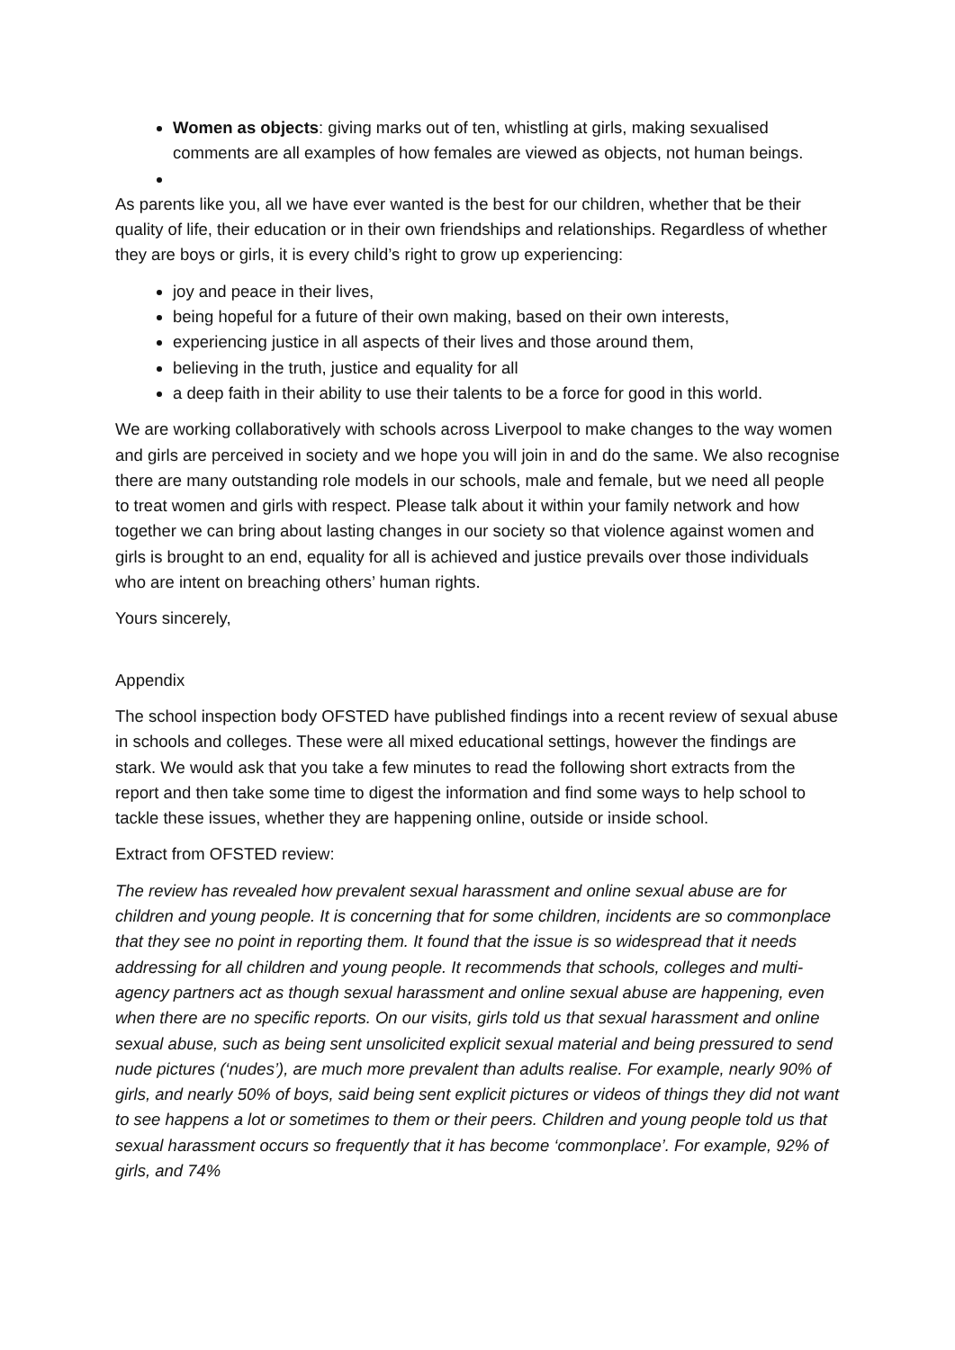Women as objects: giving marks out of ten, whistling at girls, making sexualised comments are all examples of how females are viewed as objects, not human beings.
As parents like you, all we have ever wanted is the best for our children, whether that be their quality of life, their education or in their own friendships and relationships. Regardless of whether they are boys or girls, it is every child’s right to grow up experiencing:
joy and peace in their lives,
being hopeful for a future of their own making, based on their own interests,
experiencing justice in all aspects of their lives and those around them,
believing in the truth, justice and equality for all
a deep faith in their ability to use their talents to be a force for good in this world.
We are working collaboratively with schools across Liverpool to make changes to the way women and girls are perceived in society and we hope you will join in and do the same. We also recognise there are many outstanding role models in our schools, male and female, but we need all people to treat women and girls with respect. Please talk about it within your family network and how together we can bring about lasting changes in our society so that violence against women and girls is brought to an end, equality for all is achieved and justice prevails over those individuals who are intent on breaching others’ human rights.
Yours sincerely,
Appendix
The school inspection body OFSTED have published findings into a recent review of sexual abuse in schools and colleges. These were all mixed educational settings, however the findings are stark. We would ask that you take a few minutes to read the following short extracts from the report and then take some time to digest the information and find some ways to help school to tackle these issues, whether they are happening online, outside or inside school.
Extract from OFSTED review:
The review has revealed how prevalent sexual harassment and online sexual abuse are for children and young people. It is concerning that for some children, incidents are so commonplace that they see no point in reporting them. It found that the issue is so widespread that it needs addressing for all children and young people. It recommends that schools, colleges and multi-agency partners act as though sexual harassment and online sexual abuse are happening, even when there are no specific reports. On our visits, girls told us that sexual harassment and online sexual abuse, such as being sent unsolicited explicit sexual material and being pressured to send nude pictures (‘nudes’), are much more prevalent than adults realise. For example, nearly 90% of girls, and nearly 50% of boys, said being sent explicit pictures or videos of things they did not want to see happens a lot or sometimes to them or their peers. Children and young people told us that sexual harassment occurs so frequently that it has become ‘commonplace’. For example, 92% of girls, and 74%